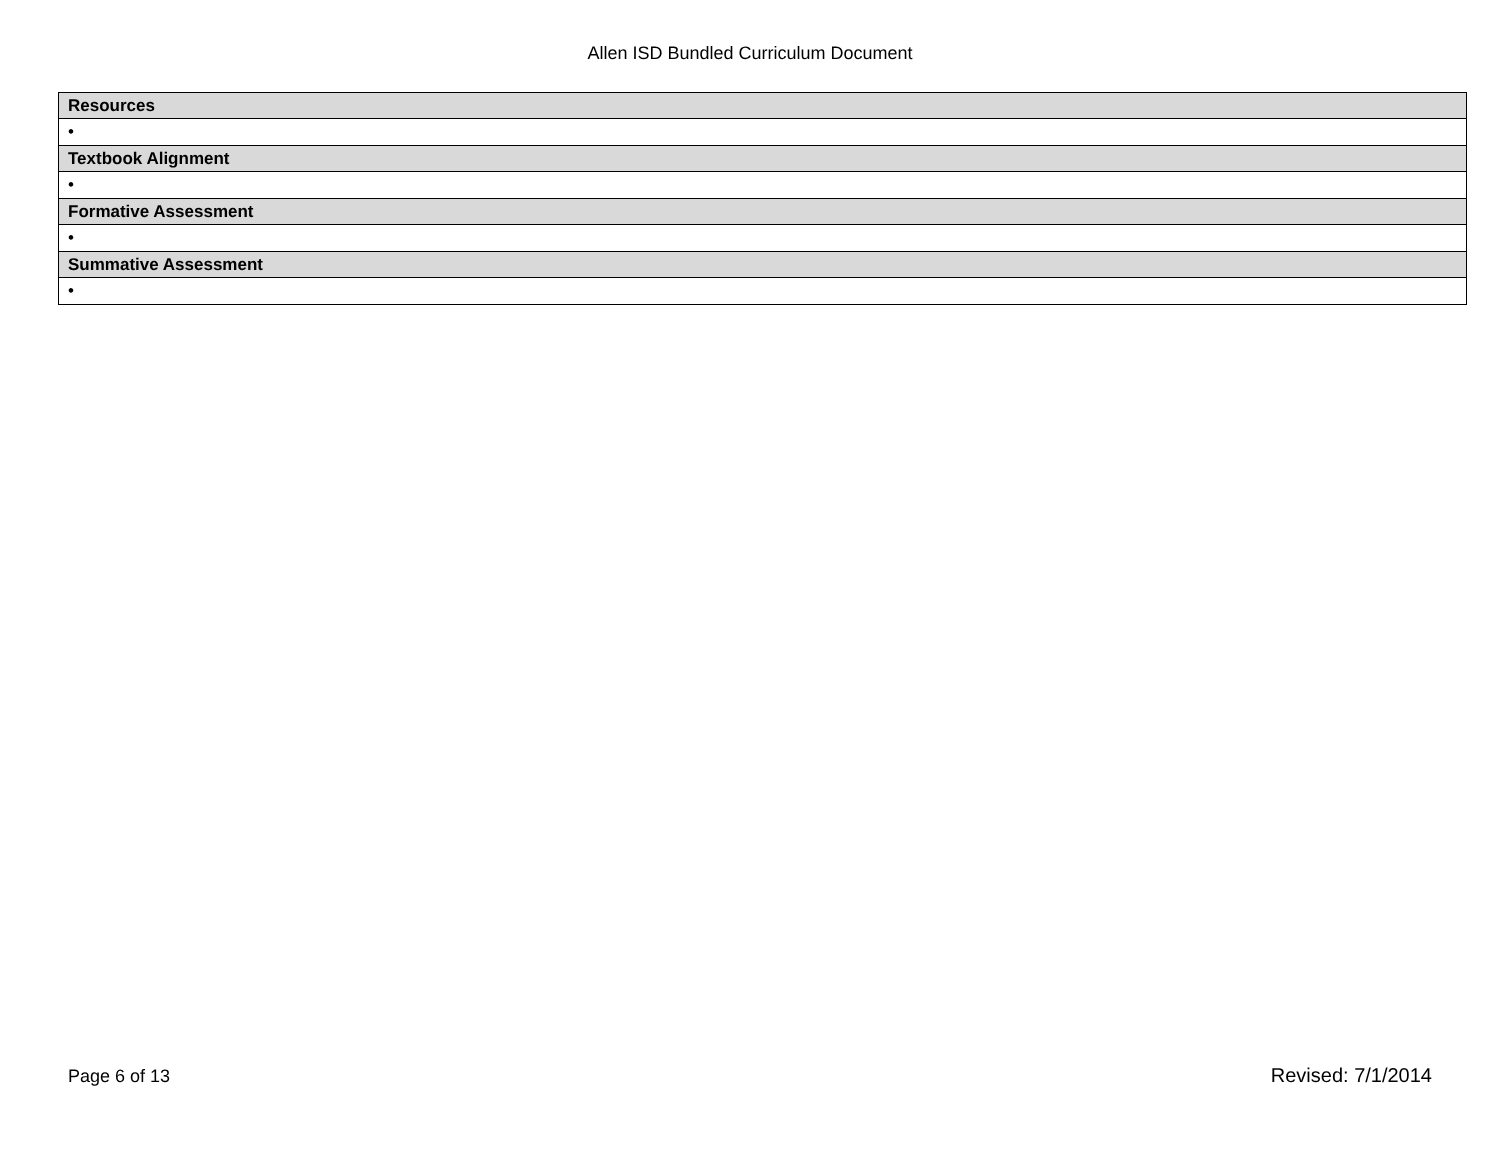Allen ISD Bundled Curriculum Document
| Resources |
| --- |
| • |
| Textbook Alignment |
| • |
| Formative Assessment |
| • |
| Summative Assessment |
| • |
Page 6 of 13 Revised: 7/1/2014